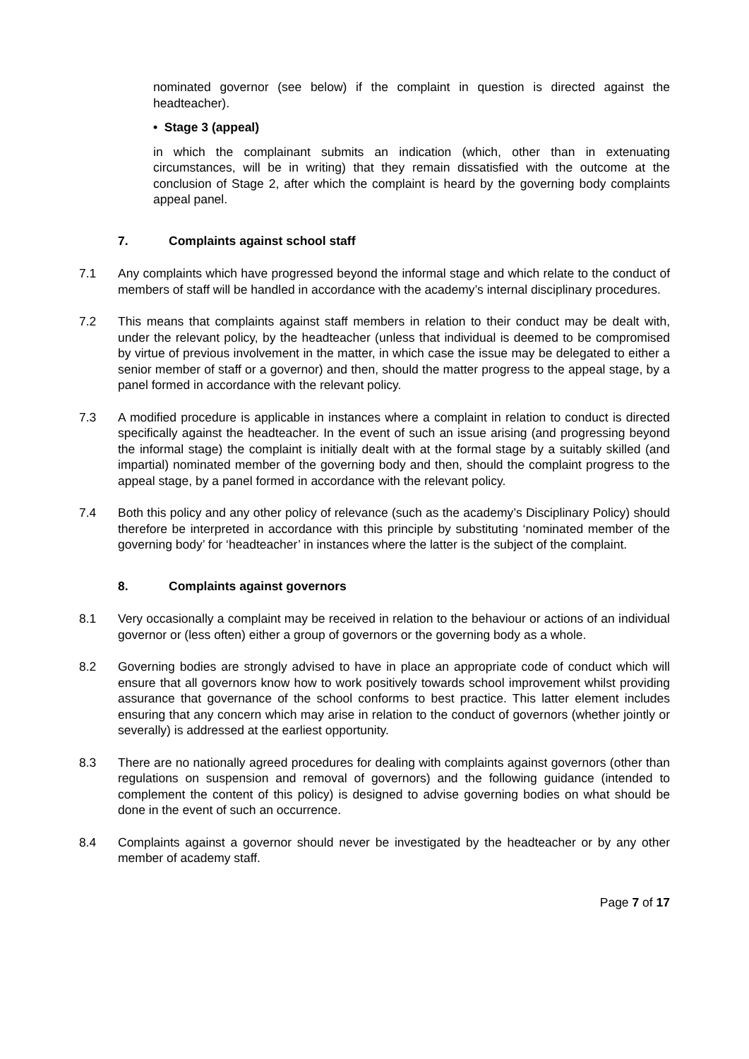nominated governor (see below) if the complaint in question is directed against the headteacher).
• Stage 3 (appeal)
in which the complainant submits an indication (which, other than in extenuating circumstances, will be in writing) that they remain dissatisfied with the outcome at the conclusion of Stage 2, after which the complaint is heard by the governing body complaints appeal panel.
7. Complaints against school staff
7.1 Any complaints which have progressed beyond the informal stage and which relate to the conduct of members of staff will be handled in accordance with the academy’s internal disciplinary procedures.
7.2 This means that complaints against staff members in relation to their conduct may be dealt with, under the relevant policy, by the headteacher (unless that individual is deemed to be compromised by virtue of previous involvement in the matter, in which case the issue may be delegated to either a senior member of staff or a governor) and then, should the matter progress to the appeal stage, by a panel formed in accordance with the relevant policy.
7.3 A modified procedure is applicable in instances where a complaint in relation to conduct is directed specifically against the headteacher. In the event of such an issue arising (and progressing beyond the informal stage) the complaint is initially dealt with at the formal stage by a suitably skilled (and impartial) nominated member of the governing body and then, should the complaint progress to the appeal stage, by a panel formed in accordance with the relevant policy.
7.4 Both this policy and any other policy of relevance (such as the academy’s Disciplinary Policy) should therefore be interpreted in accordance with this principle by substituting ‘nominated member of the governing body’ for ‘headteacher’ in instances where the latter is the subject of the complaint.
8. Complaints against governors
8.1 Very occasionally a complaint may be received in relation to the behaviour or actions of an individual governor or (less often) either a group of governors or the governing body as a whole.
8.2 Governing bodies are strongly advised to have in place an appropriate code of conduct which will ensure that all governors know how to work positively towards school improvement whilst providing assurance that governance of the school conforms to best practice. This latter element includes ensuring that any concern which may arise in relation to the conduct of governors (whether jointly or severally) is addressed at the earliest opportunity.
8.3 There are no nationally agreed procedures for dealing with complaints against governors (other than regulations on suspension and removal of governors) and the following guidance (intended to complement the content of this policy) is designed to advise governing bodies on what should be done in the event of such an occurrence.
8.4 Complaints against a governor should never be investigated by the headteacher or by any other member of academy staff.
Page 7 of 17